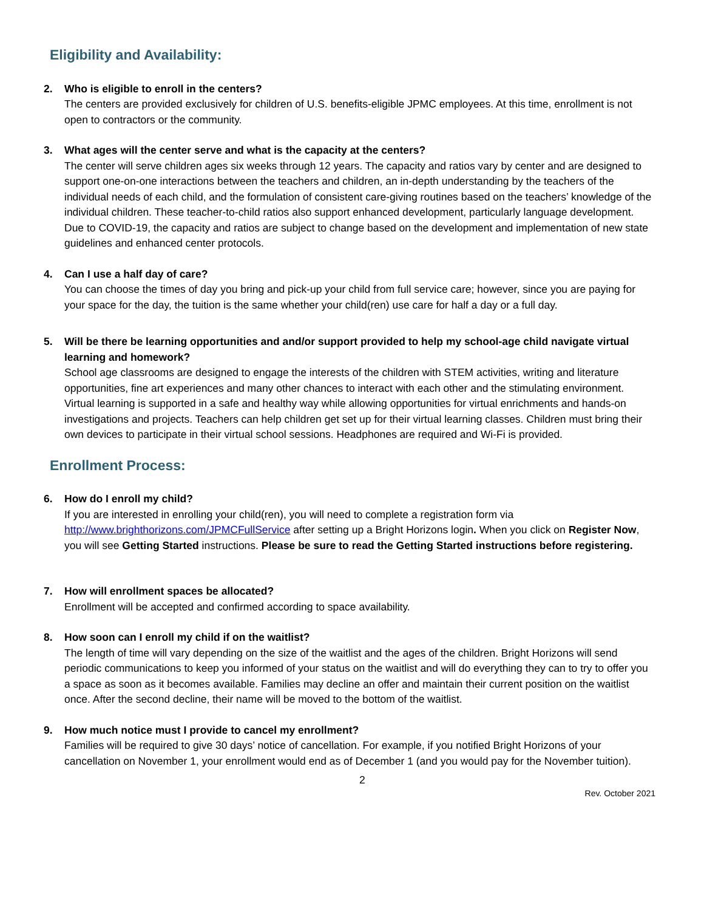Eligibility and Availability:
2. Who is eligible to enroll in the centers?
The centers are provided exclusively for children of U.S. benefits-eligible JPMC employees. At this time, enrollment is not open to contractors or the community.
3. What ages will the center serve and what is the capacity at the centers?
The center will serve children ages six weeks through 12 years. The capacity and ratios vary by center and are designed to support one-on-one interactions between the teachers and children, an in-depth understanding by the teachers of the individual needs of each child, and the formulation of consistent care-giving routines based on the teachers’ knowledge of the individual children. These teacher-to-child ratios also support enhanced development, particularly language development. Due to COVID-19, the capacity and ratios are subject to change based on the development and implementation of new state guidelines and enhanced center protocols.
4. Can I use a half day of care?
You can choose the times of day you bring and pick-up your child from full service care; however, since you are paying for your space for the day, the tuition is the same whether your child(ren) use care for half a day or a full day.
5. Will be there be learning opportunities and and/or support provided to help my school-age child navigate virtual learning and homework?
School age classrooms are designed to engage the interests of the children with STEM activities, writing and literature opportunities, fine art experiences and many other chances to interact with each other and the stimulating environment. Virtual learning is supported in a safe and healthy way while allowing opportunities for virtual enrichments and hands-on investigations and projects. Teachers can help children get set up for their virtual learning classes. Children must bring their own devices to participate in their virtual school sessions. Headphones are required and Wi-Fi is provided.
Enrollment Process:
6. How do I enroll my child?
If you are interested in enrolling your child(ren), you will need to complete a registration form via http://www.brighthorizons.com/JPMCFullService after setting up a Bright Horizons login. When you click on Register Now, you will see Getting Started instructions. Please be sure to read the Getting Started instructions before registering.
7. How will enrollment spaces be allocated?
Enrollment will be accepted and confirmed according to space availability.
8. How soon can I enroll my child if on the waitlist?
The length of time will vary depending on the size of the waitlist and the ages of the children. Bright Horizons will send periodic communications to keep you informed of your status on the waitlist and will do everything they can to try to offer you a space as soon as it becomes available. Families may decline an offer and maintain their current position on the waitlist once. After the second decline, their name will be moved to the bottom of the waitlist.
9. How much notice must I provide to cancel my enrollment?
Families will be required to give 30 days’ notice of cancellation. For example, if you notified Bright Horizons of your cancellation on November 1, your enrollment would end as of December 1 (and you would pay for the November tuition).
2 Rev. October 2021